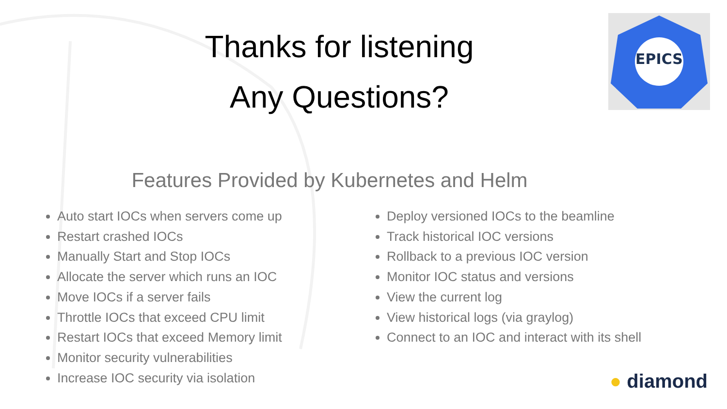EPICS
Thanks for listening
Any Questions?
Features Provided by Kubernetes and Helm
Auto start IOCs when servers come up
Restart crashed IOCs
Manually Start and Stop IOCs
Allocate the server which runs an IOC
Move IOCs if a server fails
Throttle IOCs that exceed CPU limit
Restart IOCs that exceed Memory limit
Monitor security vulnerabilities
Increase IOC security via isolation
Deploy versioned IOCs to the beamline
Track historical IOC versions
Rollback to a previous IOC version
Monitor IOC status and versions
View the current log
View historical logs (via graylog)
Connect to an IOC and interact with its shell
● diamond